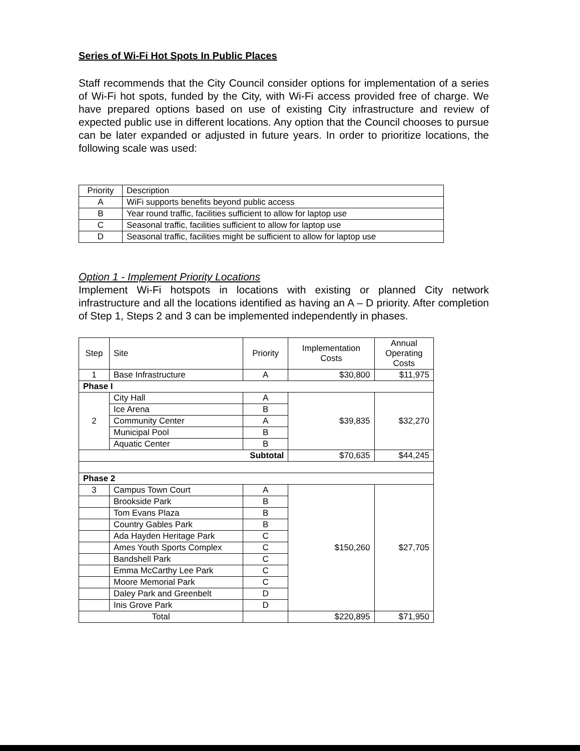Series of Wi-Fi Hot Spots In Public Places
Staff recommends that the City Council consider options for implementation of a series of Wi-Fi hot spots, funded by the City, with Wi-Fi access provided free of charge. We have prepared options based on use of existing City infrastructure and review of expected public use in different locations. Any option that the Council chooses to pursue can be later expanded or adjusted in future years. In order to prioritize locations, the following scale was used:
| Priority | Description |
| --- | --- |
| A | WiFi supports benefits beyond public access |
| B | Year round traffic, facilities sufficient to allow for laptop use |
| C | Seasonal traffic, facilities sufficient to allow for laptop use |
| D | Seasonal traffic, facilities might be sufficient to allow for laptop use |
Option 1 - Implement Priority Locations
Implement Wi-Fi hotspots in locations with existing or planned City network infrastructure and all the locations identified as having an A – D priority. After completion of Step 1, Steps 2 and 3 can be implemented independently in phases.
| Step | Site | Priority | Implementation Costs | Annual Operating Costs |
| --- | --- | --- | --- | --- |
| 1 | Base Infrastructure | A | $30,800 | $11,975 |
| Phase I | | | | |
| 2 | City Hall | A | $39,835 | $32,270 |
| | Ice Arena | B | | |
| | Community Center | A | | |
| | Municipal Pool | B | | |
| | Aquatic Center | B | | |
| Subtotal | | | $70,635 | $44,245 |
| Phase 2 | | | | |
| 3 | Campus Town Court | A | $150,260 | $27,705 |
| | Brookside Park | B | | |
| | Tom Evans Plaza | B | | |
| | Country Gables Park | B | | |
| | Ada Hayden Heritage Park | C | | |
| | Ames Youth Sports Complex | C | | |
| | Bandshell Park | C | | |
| | Emma McCarthy Lee Park | C | | |
| | Moore Memorial Park | C | | |
| | Daley Park and Greenbelt | D | | |
| | Inis Grove Park | D | | |
| Total | | | $220,895 | $71,950 |